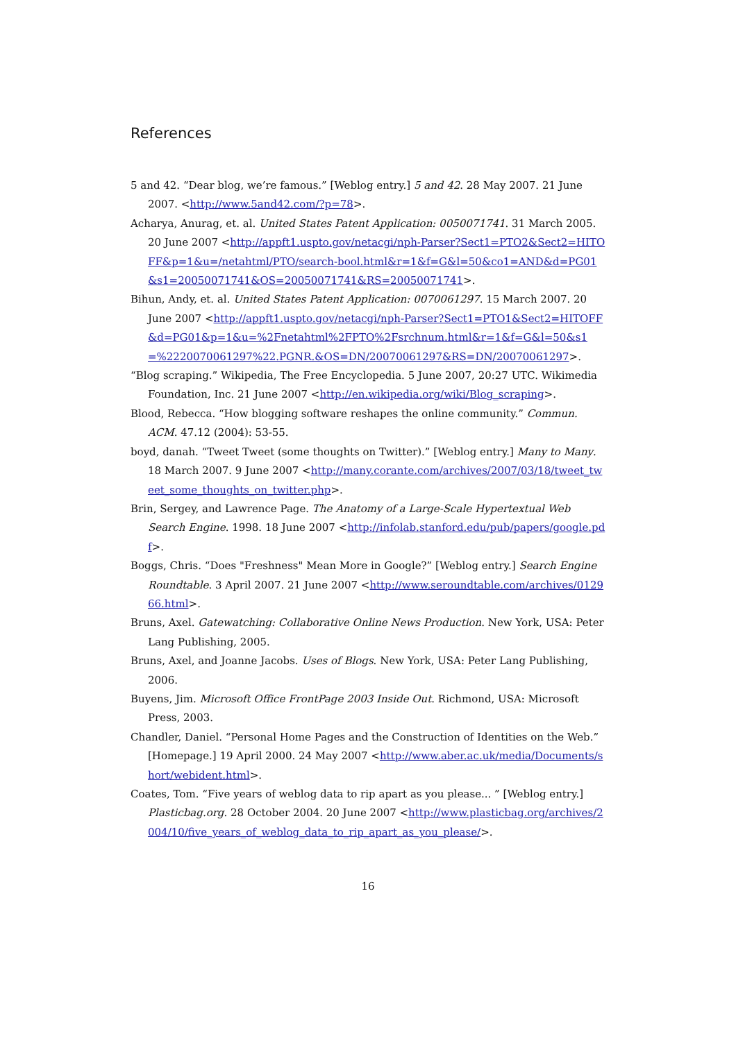References
5 and 42. “Dear blog, we’re famous.” [Weblog entry.] 5 and 42. 28 May 2007. 21 June 2007. <http://www.5and42.com/?p=78>.
Acharya, Anurag, et. al. United States Patent Application: 0050071741. 31 March 2005. 20 June 2007 <http://appft1.uspto.gov/netacgi/nph-Parser?Sect1=PTO2&Sect2=HITOFF&p=1&u=/netahtml/PTO/search-bool.html&r=1&f=G&l=50&co1=AND&d=PG01&s1=20050071741&OS=20050071741&RS=20050071741>.
Bihun, Andy, et. al. United States Patent Application: 0070061297. 15 March 2007. 20 June 2007 <http://appft1.uspto.gov/netacgi/nph-Parser?Sect1=PTO1&Sect2=HITOFF&d=PG01&p=1&u=%2Fnetahtml%2FPTO%2Fsrchnum.html&r=1&f=G&l=50&s1=%2220070061297%22.PGNR.&OS=DN/20070061297&RS=DN/20070061297>.
“Blog scraping.” Wikipedia, The Free Encyclopedia. 5 June 2007, 20:27 UTC. Wikimedia Foundation, Inc. 21 June 2007 <http://en.wikipedia.org/wiki/Blog_scraping>.
Blood, Rebecca. “How blogging software reshapes the online community.” Commun. ACM. 47.12 (2004): 53-55.
boyd, danah. “Tweet Tweet (some thoughts on Twitter).” [Weblog entry.] Many to Many. 18 March 2007. 9 June 2007 <http://many.corante.com/archives/2007/03/18/tweet_tweet_some_thoughts_on_twitter.php>.
Brin, Sergey, and Lawrence Page. The Anatomy of a Large-Scale Hypertextual Web Search Engine. 1998. 18 June 2007 <http://infolab.stanford.edu/pub/papers/google.pdf>.
Boggs, Chris. “Does "Freshness" Mean More in Google?” [Weblog entry.] Search Engine Roundtable. 3 April 2007. 21 June 2007 <http://www.seroundtable.com/archives/012966.html>.
Bruns, Axel. Gatewatching: Collaborative Online News Production. New York, USA: Peter Lang Publishing, 2005.
Bruns, Axel, and Joanne Jacobs. Uses of Blogs. New York, USA: Peter Lang Publishing, 2006.
Buyens, Jim. Microsoft Office FrontPage 2003 Inside Out. Richmond, USA: Microsoft Press, 2003.
Chandler, Daniel. “Personal Home Pages and the Construction of Identities on the Web.” [Homepage.] 19 April 2000. 24 May 2007 <http://www.aber.ac.uk/media/Documents/short/webident.html>.
Coates, Tom. “Five years of weblog data to rip apart as you please... ” [Weblog entry.] Plasticbag.org. 28 October 2004. 20 June 2007 <http://www.plasticbag.org/archives/2004/10/five_years_of_weblog_data_to_rip_apart_as_you_please/>.
16